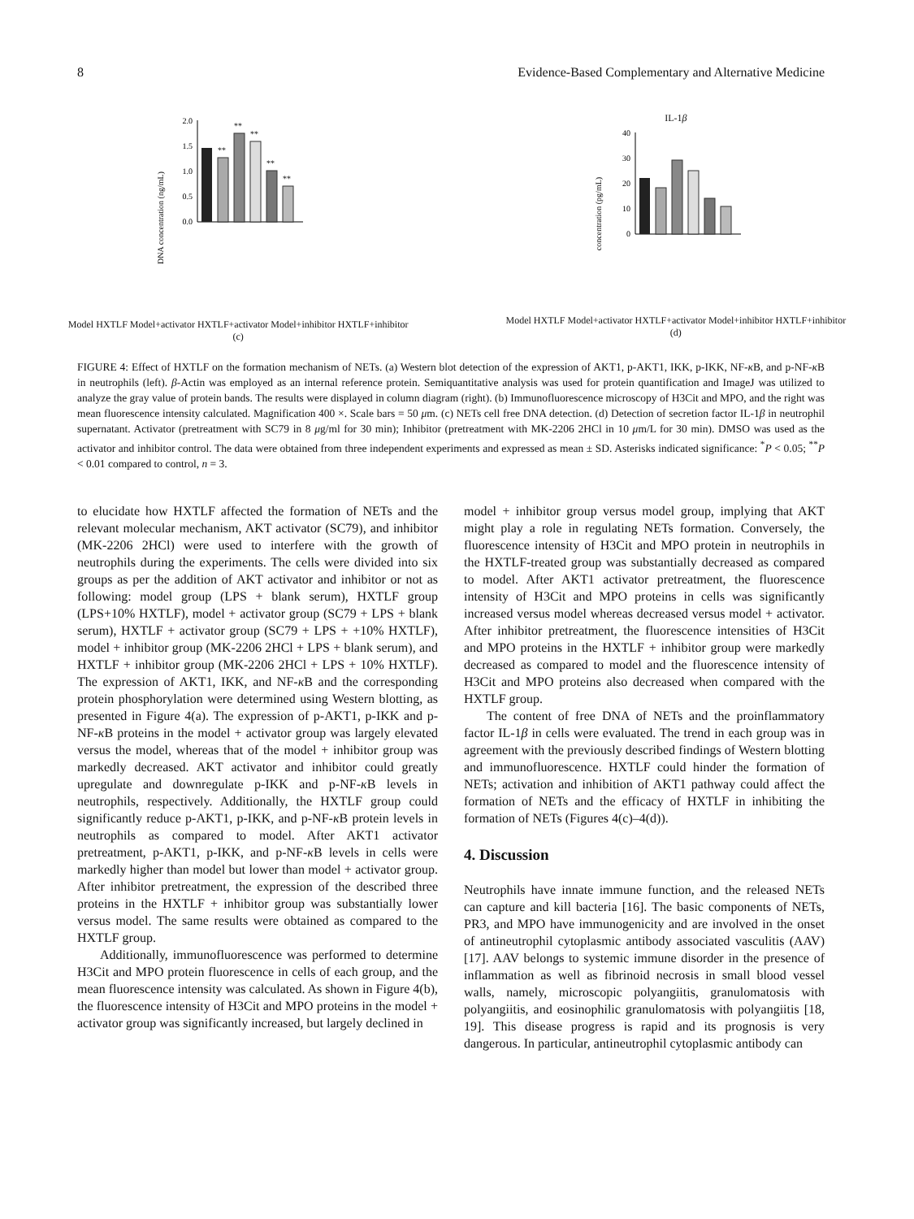8 Evidence-Based Complementary and Alternative Medicine
DNA concentration (ng/mL)
2.0
1.5
1.0
0.5
0.0
**
**
**
**
**
Model HXTLF Model+activator HXTLF+activator Model+inhibitor HXTLF+inhibitor
(c)
IL-1β
concentration (pg/mL)
40
30
20
10
0
Model HXTLF Model+activator HXTLF+activator Model+inhibitor HXTLF+inhibitor
(d)
FIGURE 4: Effect of HXTLF on the formation mechanism of NETs. (a) Western blot detection of the expression of AKT1, p-AKT1, IKK, p-IKK, NF-κ B, and p-NF-κ B in neutrophils (left). β-Actin was employed as an internal reference protein. Semiquantitative analysis was used for protein quantification and ImageJ was utilized to analyze the gray value of protein bands. The results were displayed in column diagram (right). (b) Immunofluorescence microscopy of H3Cit and MPO, and the right was mean fluorescence intensity calculated. Magnification 400 ×. Scale bars = 50 μm. (c) NETs cell free DNA detection. (d) Detection of secretion factor IL-1β in neutrophil supernatant. Activator (pretreatment with SC79 in 8 μg/ml for 30 min); Inhibitor (pretreatment with MK-2206 2HCl in 10 μm/L for 30 min). DMSO was used as the activator and inhibitor control. The data were obtained from three independent experiments and expressed as mean ± SD. Asterisks indicated significance: <sup>*</sup>P < 0.05; <sup>**</sup>P < 0.01 compared to control, n = 3.
to elucidate how HXTLF affected the formation of NETs and the relevant molecular mechanism, AKT activator (SC79), and inhibitor (MK-2206 2HCl) were used to interfere with the growth of neutrophils during the experiments. The cells were divided into six groups as per the addition of AKT activator and inhibitor or not as following: model group (LPS + blank serum), HXTLF group (LPS+10% HXTLF), model + activator group (SC79 + LPS + blank serum), HXTLF + activator group (SC79 + LPS + +10% HXTLF), model + inhibitor group (MK-2206 2HCl + LPS + blank serum), and HXTLF + inhibitor group (MK-2206 2HCl + LPS + 10% HXTLF). The expression of AKT1, IKK, and NF-κ B and the corresponding protein phosphorylation were determined using Western blotting, as presented in Figure 4(a). The expression of p-AKT1, p-IKK and p-NF-κ B proteins in the model + activator group was largely elevated versus the model, whereas that of the model + inhibitor group was markedly decreased. AKT activator and inhibitor could greatly upregulate and downregulate p-IKK and p-NF-κ B levels in neutrophils, respectively. Additionally, the HXTLF group could significantly reduce p-AKT1, p-IKK, and p-NF-κ B protein levels in neutrophils as compared to model. After AKT1 activator pretreatment, p-AKT1, p-IKK, and p-NF-κ B levels in cells were markedly higher than model but lower than model + activator group. After inhibitor pretreatment, the expression of the described three proteins in the HXTLF + inhibitor group was substantially lower versus model. The same results were obtained as compared to the HXTLF group.
Additionally, immunofluorescence was performed to determine H3Cit and MPO protein fluorescence in cells of each group, and the mean fluorescence intensity was calculated. As shown in Figure 4(b), the fluorescence intensity of H3Cit and MPO proteins in the model + activator group was significantly increased, but largely declined in
model + inhibitor group versus model group, implying that AKT might play a role in regulating NETs formation. Conversely, the fluorescence intensity of H3Cit and MPO protein in neutrophils in the HXTLF-treated group was substantially decreased as compared to model. After AKT1 activator pretreatment, the fluorescence intensity of H3Cit and MPO proteins in cells was significantly increased versus model whereas decreased versus model + activator. After inhibitor pretreatment, the fluorescence intensities of H3Cit and MPO proteins in the HXTLF + inhibitor group were markedly decreased as compared to model and the fluorescence intensity of H3Cit and MPO proteins also decreased when compared with the HXTLF group.
The content of free DNA of NETs and the proinflammatory factor IL-1β in cells were evaluated. The trend in each group was in agreement with the previously described findings of Western blotting and immunofluorescence. HXTLF could hinder the formation of NETs; activation and inhibition of AKT1 pathway could affect the formation of NETs and the efficacy of HXTLF in inhibiting the formation of NETs (Figures 4(c)–4(d)).
4. Discussion
Neutrophils have innate immune function, and the released NETs can capture and kill bacteria [16]. The basic components of NETs, PR3, and MPO have immunogenicity and are involved in the onset of antineutrophil cytoplasmic antibody associated vasculitis (AAV) [17]. AAV belongs to systemic immune disorder in the presence of inflammation as well as fibrinoid necrosis in small blood vessel walls, namely, microscopic polyangiitis, granulomatosis with polyangiitis, and eosinophilic granulomatosis with polyangiitis [18, 19]. This disease progress is rapid and its prognosis is very dangerous. In particular, antineutrophil cytoplasmic antibody can